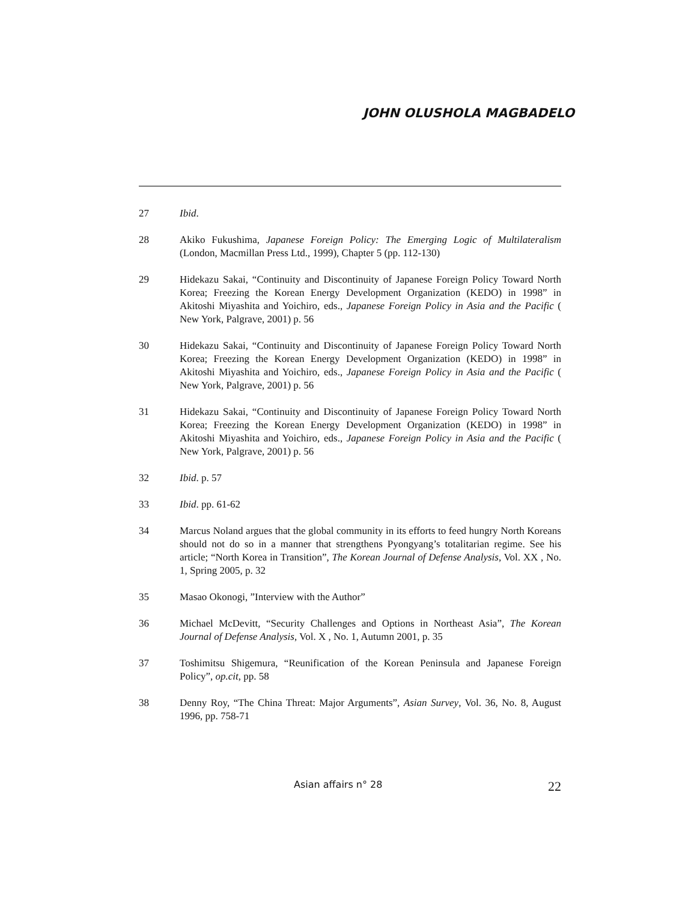JOHN OLUSHOLA MAGBADELO
27 Ibid.
28 Akiko Fukushima, Japanese Foreign Policy: The Emerging Logic of Multilateralism (London, Macmillan Press Ltd., 1999), Chapter 5 (pp. 112-130)
29 Hidekazu Sakai, “Continuity and Discontinuity of Japanese Foreign Policy Toward North Korea; Freezing the Korean Energy Development Organization (KEDO) in 1998” in Akitoshi Miyashita and Yoichiro, eds., Japanese Foreign Policy in Asia and the Pacific ( New York, Palgrave, 2001) p. 56
30 Hidekazu Sakai, “Continuity and Discontinuity of Japanese Foreign Policy Toward North Korea; Freezing the Korean Energy Development Organization (KEDO) in 1998” in Akitoshi Miyashita and Yoichiro, eds., Japanese Foreign Policy in Asia and the Pacific ( New York, Palgrave, 2001) p. 56
31 Hidekazu Sakai, “Continuity and Discontinuity of Japanese Foreign Policy Toward North Korea; Freezing the Korean Energy Development Organization (KEDO) in 1998” in Akitoshi Miyashita and Yoichiro, eds., Japanese Foreign Policy in Asia and the Pacific ( New York, Palgrave, 2001) p. 56
32 Ibid. p. 57
33 Ibid. pp. 61-62
34 Marcus Noland argues that the global community in its efforts to feed hungry North Koreans should not do so in a manner that strengthens Pyongyang’s totalitarian regime. See his article; “North Korea in Transition”, The Korean Journal of Defense Analysis, Vol. XX , No. 1, Spring 2005, p. 32
35 Masao Okonogi, ”Interview with the Author”
36 Michael McDevitt, “Security Challenges and Options in Northeast Asia”, The Korean Journal of Defense Analysis, Vol. X , No. 1, Autumn 2001, p. 35
37 Toshimitsu Shigemura, “Reunification of the Korean Peninsula and Japanese Foreign Policy”, op.cit, pp. 58
38 Denny Roy, “The China Threat: Major Arguments”, Asian Survey, Vol. 36, No. 8, August 1996, pp. 758-71
Asian affairs n° 28 22